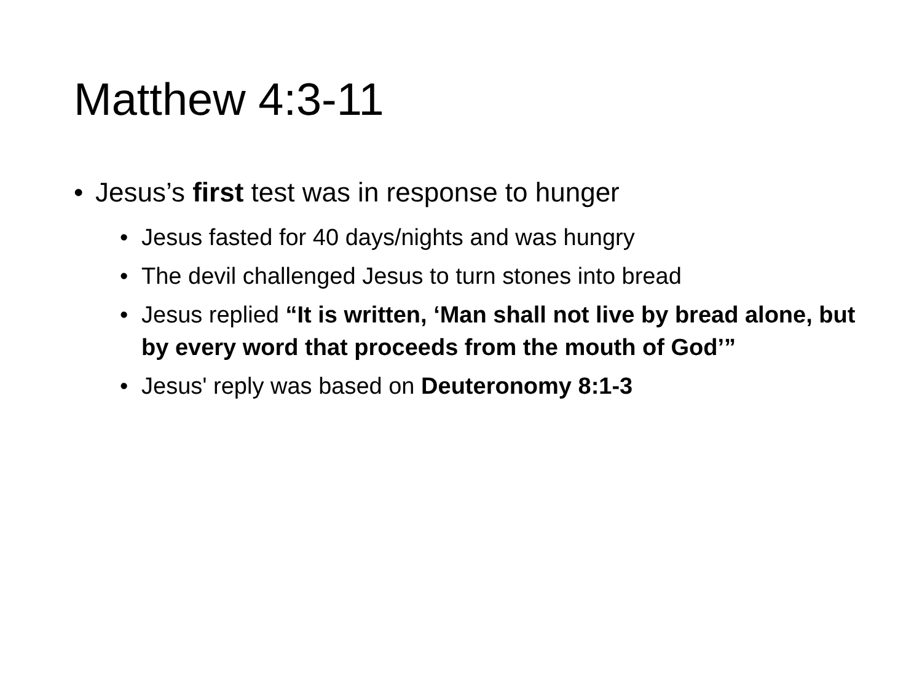Matthew 4:3-11
• Jesus’s first test was in response to hunger
• Jesus fasted for 40 days/nights and was hungry
• The devil challenged Jesus to turn stones into bread
• Jesus replied “It is written, ‘Man shall not live by bread alone, but by every word that proceeds from the mouth of God’”
• Jesus' reply was based on Deuteronomy 8:1-3